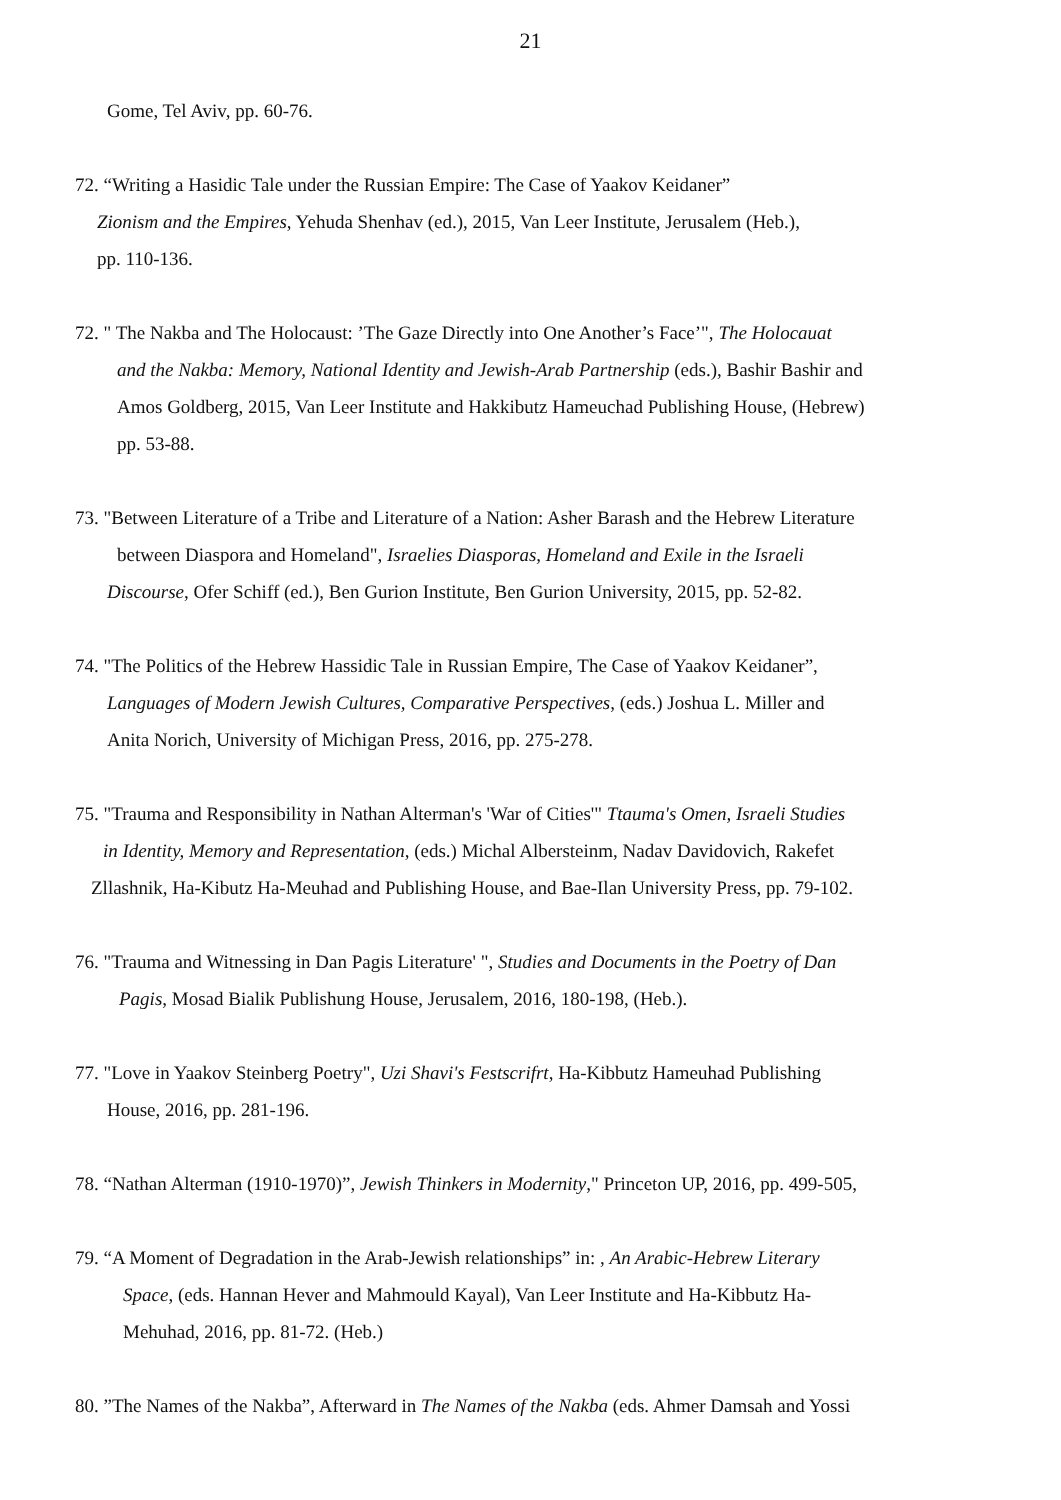21
Gome, Tel Aviv, pp. 60-76.
72. “Writing a Hasidic Tale under the Russian Empire: The Case of Yaakov Keidaner”
Zionism and the Empires, Yehuda Shenhav (ed.), 2015, Van Leer Institute, Jerusalem (Heb.),
pp. 110-136.
72. " The Nakba and The Holocaust: ’The Gaze Directly into One Another’s Face’", The Holocauat
and the Nakba: Memory, National Identity and Jewish-Arab Partnership (eds.), Bashir Bashir and
Amos Goldberg, 2015, Van Leer Institute and Hakkibutz Hameuchad Publishing House, (Hebrew)
pp. 53-88.
73. "Between Literature of a Tribe and Literature of a Nation: Asher Barash and the Hebrew Literature
between Diaspora and Homeland", Israelies Diasporas, Homeland and Exile in the Israeli
Discourse, Ofer Schiff (ed.), Ben Gurion Institute, Ben Gurion University, 2015, pp. 52-82.
74. "The Politics of the Hebrew Hassidic Tale in Russian Empire, The Case of Yaakov Keidaner”,
Languages of Modern Jewish Cultures, Comparative Perspectives, (eds.) Joshua L. Miller and
Anita Norich, University of Michigan Press, 2016, pp. 275-278.
75. "Trauma and Responsibility in Nathan Alterman's 'War of Cities'" Ttauma's Omen, Israeli Studies
in Identity, Memory and Representation, (eds.) Michal Albersteinm, Nadav Davidovich, Rakefet
Zllashnik, Ha-Kibutz Ha-Meuhad and Publishing House, and Bae-Ilan University Press, pp. 79-102.
76. "Trauma and Witnessing in Dan Pagis Literature' ", Studies and Documents in the Poetry of Dan
Pagis, Mosad Bialik Publishung House, Jerusalem, 2016, 180-198, (Heb.).
77. "Love in Yaakov Steinberg Poetry", Uzi Shavi's Festscrifrt, Ha-Kibbutz Hameuhad Publishing
House, 2016, pp. 281-196.
78. “Nathan Alterman (1910-1970)”, Jewish Thinkers in Modernity," Princeton UP, 2016, pp. 499-505,
79. “A Moment of Degradation in the Arab-Jewish relationships” in: , An Arabic-Hebrew Literary
Space, (eds. Hannan Hever and Mahmould Kayal), Van Leer Institute and Ha-Kibbutz Ha-
Mehuhad, 2016, pp. 81-72. (Heb.)
80. ”The Names of the Nakba”, Afterward in The Names of the Nakba (eds. Ahmer Damsah and Yossi